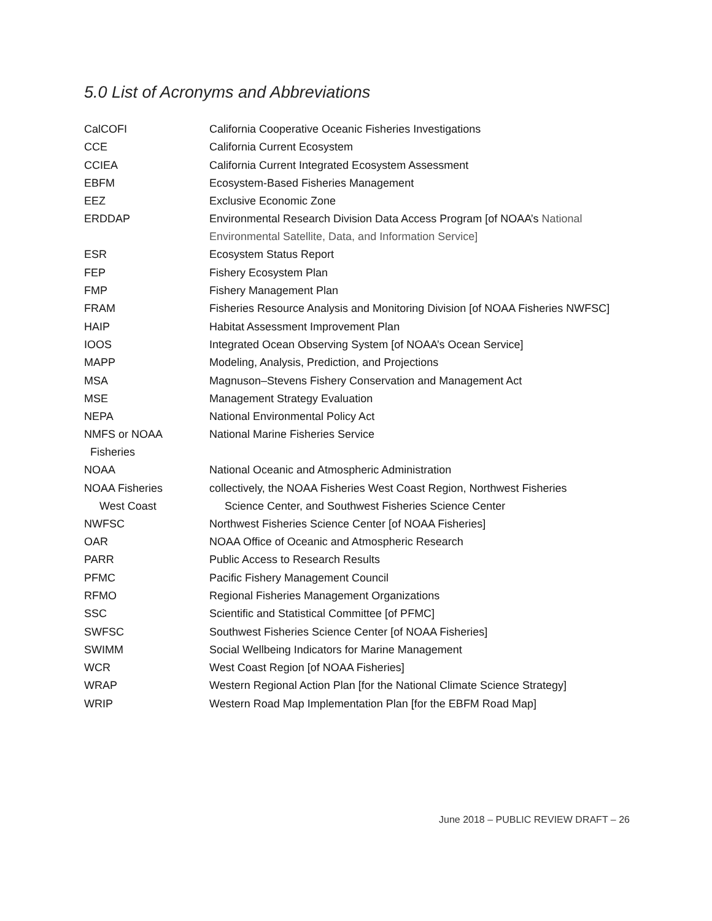5.0 List of Acronyms and Abbreviations
| CalCOFI | California Cooperative Oceanic Fisheries Investigations |
| CCE | California Current Ecosystem |
| CCIEA | California Current Integrated Ecosystem Assessment |
| EBFM | Ecosystem-Based Fisheries Management |
| EEZ | Exclusive Economic Zone |
| ERDDAP | Environmental Research Division Data Access Program [of NOAA’s National Environmental Satellite, Data, and Information Service] |
| ESR | Ecosystem Status Report |
| FEP | Fishery Ecosystem Plan |
| FMP | Fishery Management Plan |
| FRAM | Fisheries Resource Analysis and Monitoring Division [of NOAA Fisheries NWFSC] |
| HAIP | Habitat Assessment Improvement Plan |
| IOOS | Integrated Ocean Observing System [of NOAA’s Ocean Service] |
| MAPP | Modeling, Analysis, Prediction, and Projections |
| MSA | Magnuson–Stevens Fishery Conservation and Management Act |
| MSE | Management Strategy Evaluation |
| NEPA | National Environmental Policy Act |
| NMFS or NOAA Fisheries | National Marine Fisheries Service |
| NOAA | National Oceanic and Atmospheric Administration |
| NOAA Fisheries West Coast | collectively, the NOAA Fisheries West Coast Region, Northwest Fisheries Science Center, and Southwest Fisheries Science Center |
| NWFSC | Northwest Fisheries Science Center [of NOAA Fisheries] |
| OAR | NOAA Office of Oceanic and Atmospheric Research |
| PARR | Public Access to Research Results |
| PFMC | Pacific Fishery Management Council |
| RFMO | Regional Fisheries Management Organizations |
| SSC | Scientific and Statistical Committee [of PFMC] |
| SWFSC | Southwest Fisheries Science Center [of NOAA Fisheries] |
| SWIMM | Social Wellbeing Indicators for Marine Management |
| WCR | West Coast Region [of NOAA Fisheries] |
| WRAP | Western Regional Action Plan [for the National Climate Science Strategy] |
| WRIP | Western Road Map Implementation Plan [for the EBFM Road Map] |
June 2018 – PUBLIC REVIEW DRAFT – 26